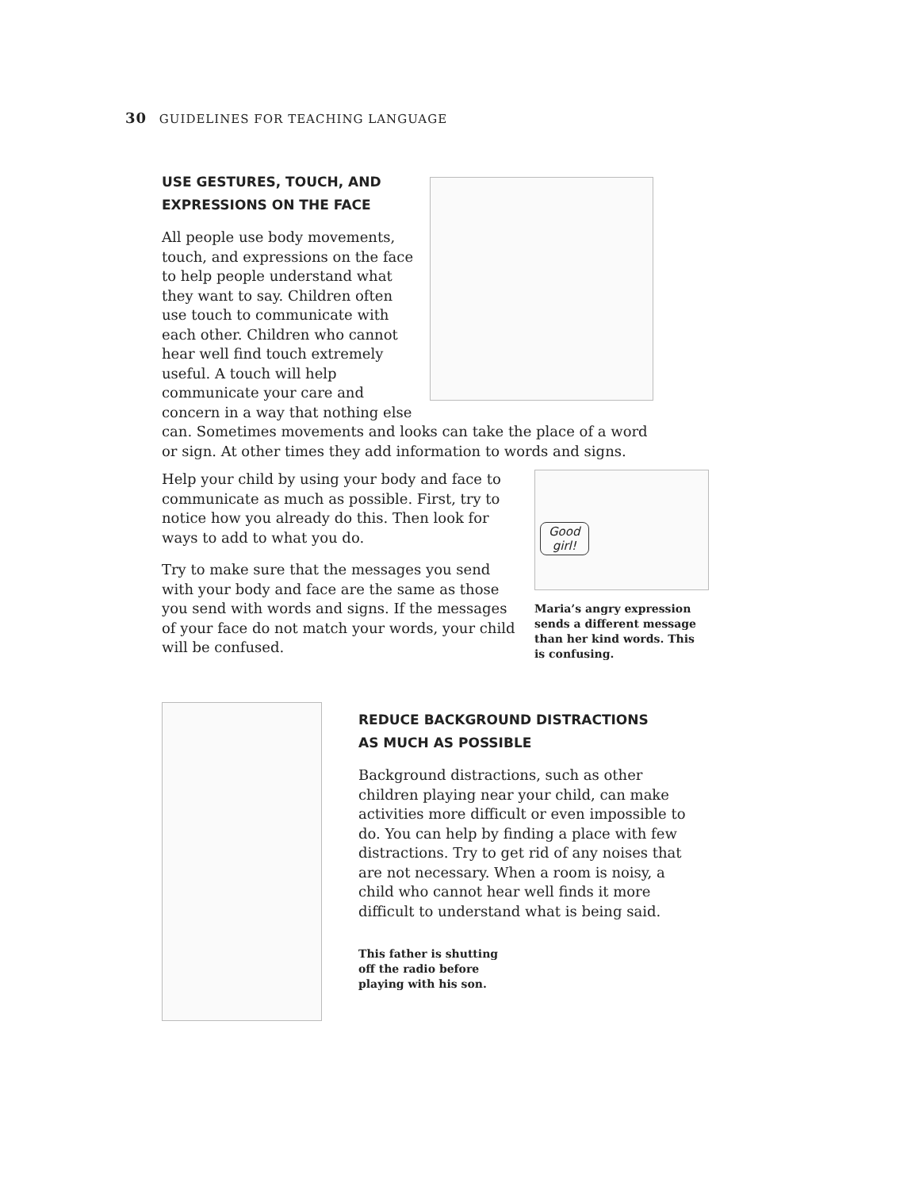30 GUIDELINES FOR TEACHING LANGUAGE
USE GESTURES, TOUCH, AND
EXPRESSIONS ON THE FACE
All people use body movements, touch, and expressions on the face to help people understand what they want to say. Children often use touch to communicate with each other. Children who cannot hear well find touch extremely useful. A touch will help communicate your care and concern in a way that nothing else can. Sometimes movements and looks can take the place of a word or sign. At other times they add information to words and signs.
Good
girl!
Maria’s angry expression sends a different message than her kind words. This is confusing.
Help your child by using your body and face to communicate as much as possible. First, try to notice how you already do this. Then look for ways to add to what you do.
Try to make sure that the messages you send with your body and face are the same as those you send with words and signs. If the messages of your face do not match your words, your child will be confused.
REDUCE BACKGROUND DISTRACTIONS
AS MUCH AS POSSIBLE
Background distractions, such as other children playing near your child, can make activities more difficult or even impossible to do. You can help by finding a place with few distractions. Try to get rid of any noises that are not necessary. When a room is noisy, a child who cannot hear well finds it more difficult to understand what is being said.
This father is shutting
off the radio before
playing with his son.